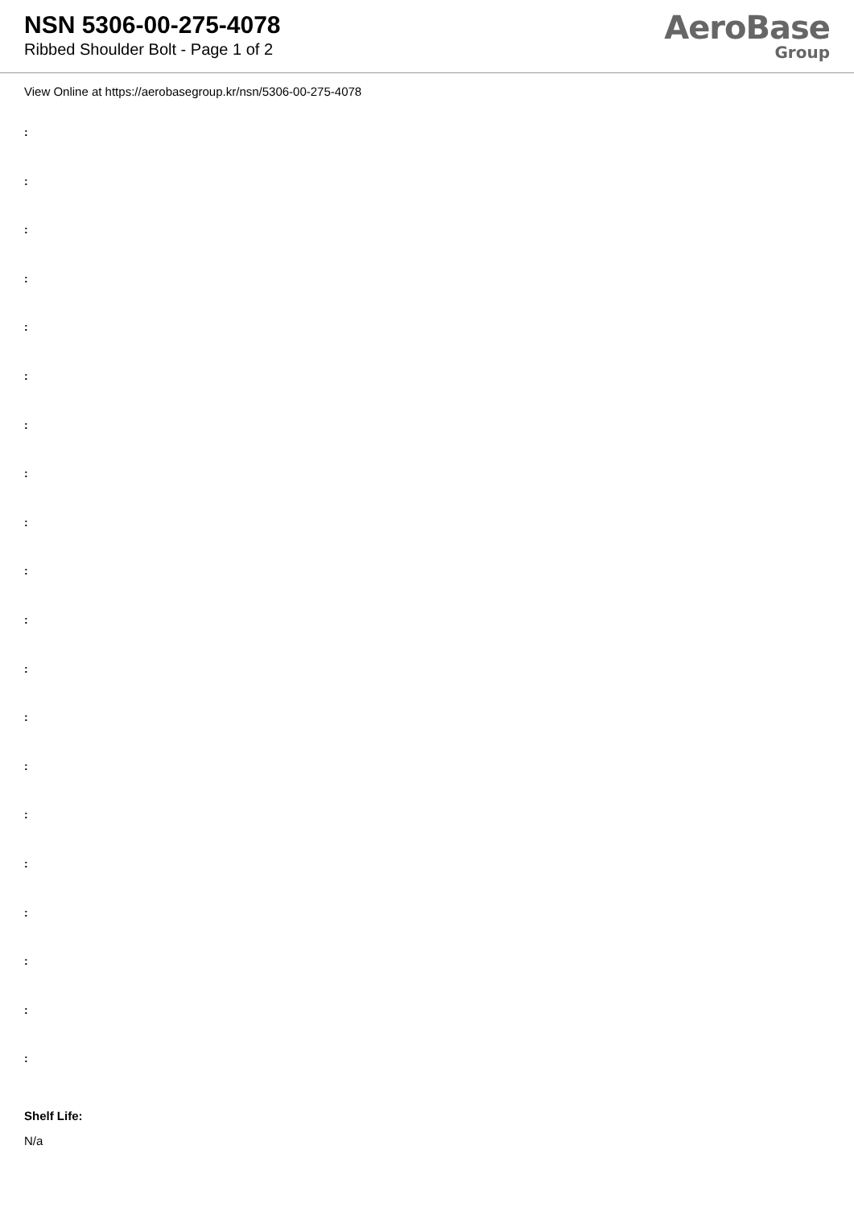NSN 5306-00-275-4078
Ribbed Shoulder Bolt - Page 1 of 2
AeroBase
Group
View Online at https://aerobasegroup.kr/nsn/5306-00-275-4078
:
:
:
:
:
:
:
:
:
:
:
:
:
:
:
:
:
:
:
:
Shelf Life:
N/a